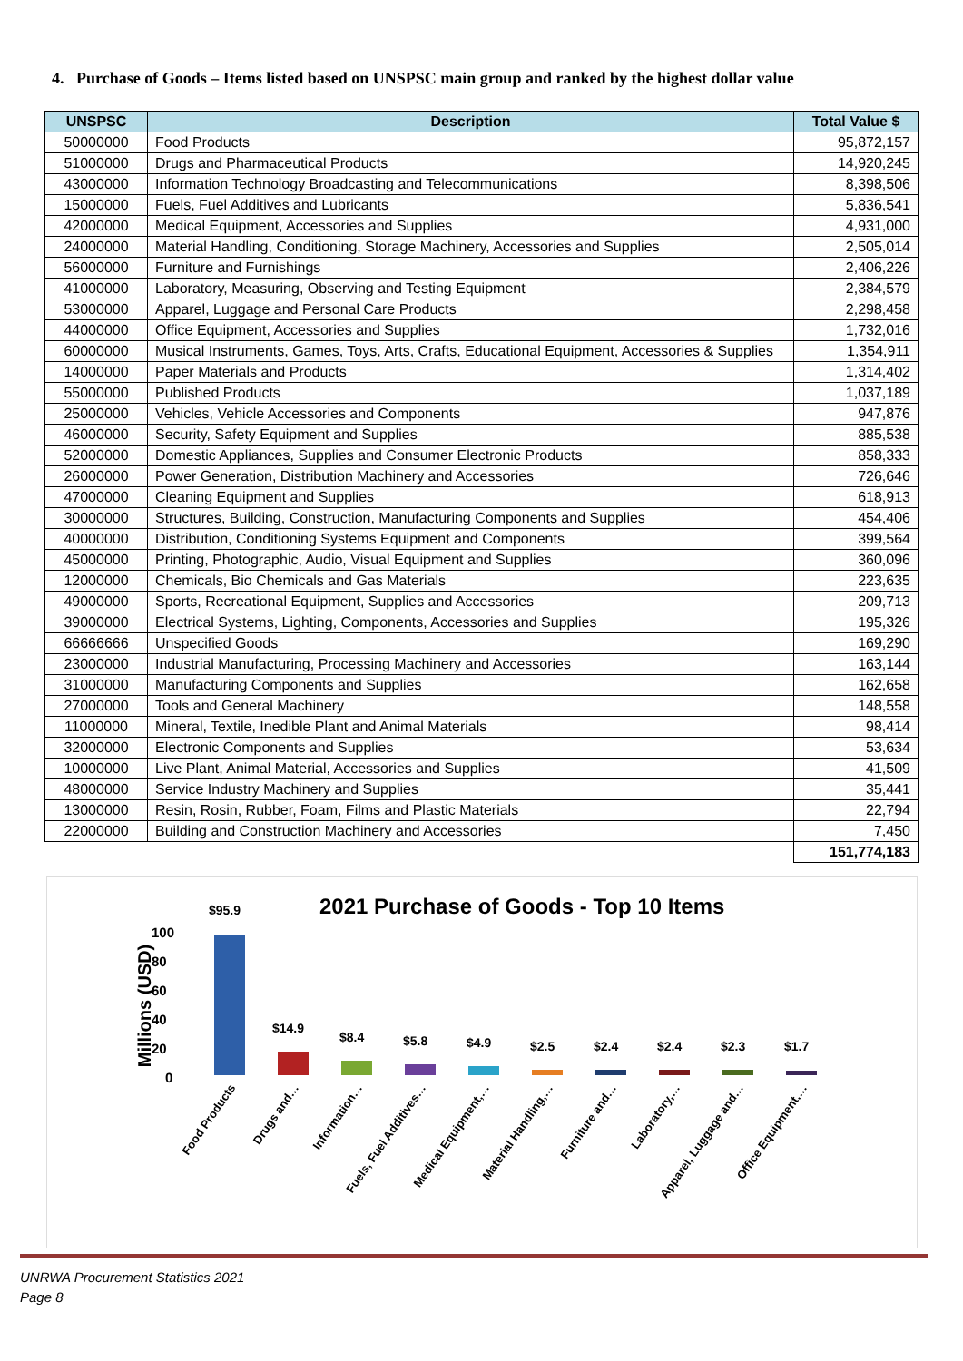4. Purchase of Goods – Items listed based on UNSPSC main group and ranked by the highest dollar value
| UNSPSC | Description | Total Value $ |
| --- | --- | --- |
| 50000000 | Food Products | 95,872,157 |
| 51000000 | Drugs and Pharmaceutical Products | 14,920,245 |
| 43000000 | Information Technology Broadcasting and Telecommunications | 8,398,506 |
| 15000000 | Fuels, Fuel Additives and Lubricants | 5,836,541 |
| 42000000 | Medical Equipment, Accessories and Supplies | 4,931,000 |
| 24000000 | Material Handling, Conditioning, Storage Machinery, Accessories and Supplies | 2,505,014 |
| 56000000 | Furniture and Furnishings | 2,406,226 |
| 41000000 | Laboratory, Measuring, Observing and Testing Equipment | 2,384,579 |
| 53000000 | Apparel, Luggage and Personal Care Products | 2,298,458 |
| 44000000 | Office Equipment, Accessories and Supplies | 1,732,016 |
| 60000000 | Musical Instruments, Games, Toys, Arts, Crafts, Educational Equipment, Accessories & Supplies | 1,354,911 |
| 14000000 | Paper Materials and Products | 1,314,402 |
| 55000000 | Published Products | 1,037,189 |
| 25000000 | Vehicles, Vehicle Accessories and Components | 947,876 |
| 46000000 | Security, Safety Equipment and Supplies | 885,538 |
| 52000000 | Domestic Appliances, Supplies and Consumer Electronic Products | 858,333 |
| 26000000 | Power Generation, Distribution Machinery and Accessories | 726,646 |
| 47000000 | Cleaning Equipment and Supplies | 618,913 |
| 30000000 | Structures, Building, Construction, Manufacturing Components and Supplies | 454,406 |
| 40000000 | Distribution, Conditioning Systems Equipment and Components | 399,564 |
| 45000000 | Printing, Photographic, Audio, Visual Equipment and Supplies | 360,096 |
| 12000000 | Chemicals, Bio Chemicals and Gas Materials | 223,635 |
| 49000000 | Sports, Recreational Equipment, Supplies and Accessories | 209,713 |
| 39000000 | Electrical Systems, Lighting, Components, Accessories and Supplies | 195,326 |
| 66666666 | Unspecified Goods | 169,290 |
| 23000000 | Industrial Manufacturing, Processing Machinery and Accessories | 163,144 |
| 31000000 | Manufacturing Components and Supplies | 162,658 |
| 27000000 | Tools and General Machinery | 148,558 |
| 11000000 | Mineral, Textile, Inedible Plant and Animal Materials | 98,414 |
| 32000000 | Electronic Components and Supplies | 53,634 |
| 10000000 | Live Plant, Animal Material, Accessories and Supplies | 41,509 |
| 48000000 | Service Industry Machinery and Supplies | 35,441 |
| 13000000 | Resin, Rosin, Rubber, Foam, Films and Plastic Materials | 22,794 |
| 22000000 | Building and Construction Machinery and Accessories | 7,450 |
| | | 151,774,183 |
2021 Purchase of Goods - Top 10 Items
Millions (USD)
100
80
60
40
20
0
$95.9
$14.9
$8.4 $5.8 $4.9 $2.5 $2.4 $2.4 $2.3 $1.7
Food Products Drugs and… Information… Fuels, Fuel Additives… Medical Equipment,… Material Handling,… Furniture and… Laboratory,… Apparel, Luggage and… Office Equipment,…
UNRWA Procurement Statistics 2021
Page 8